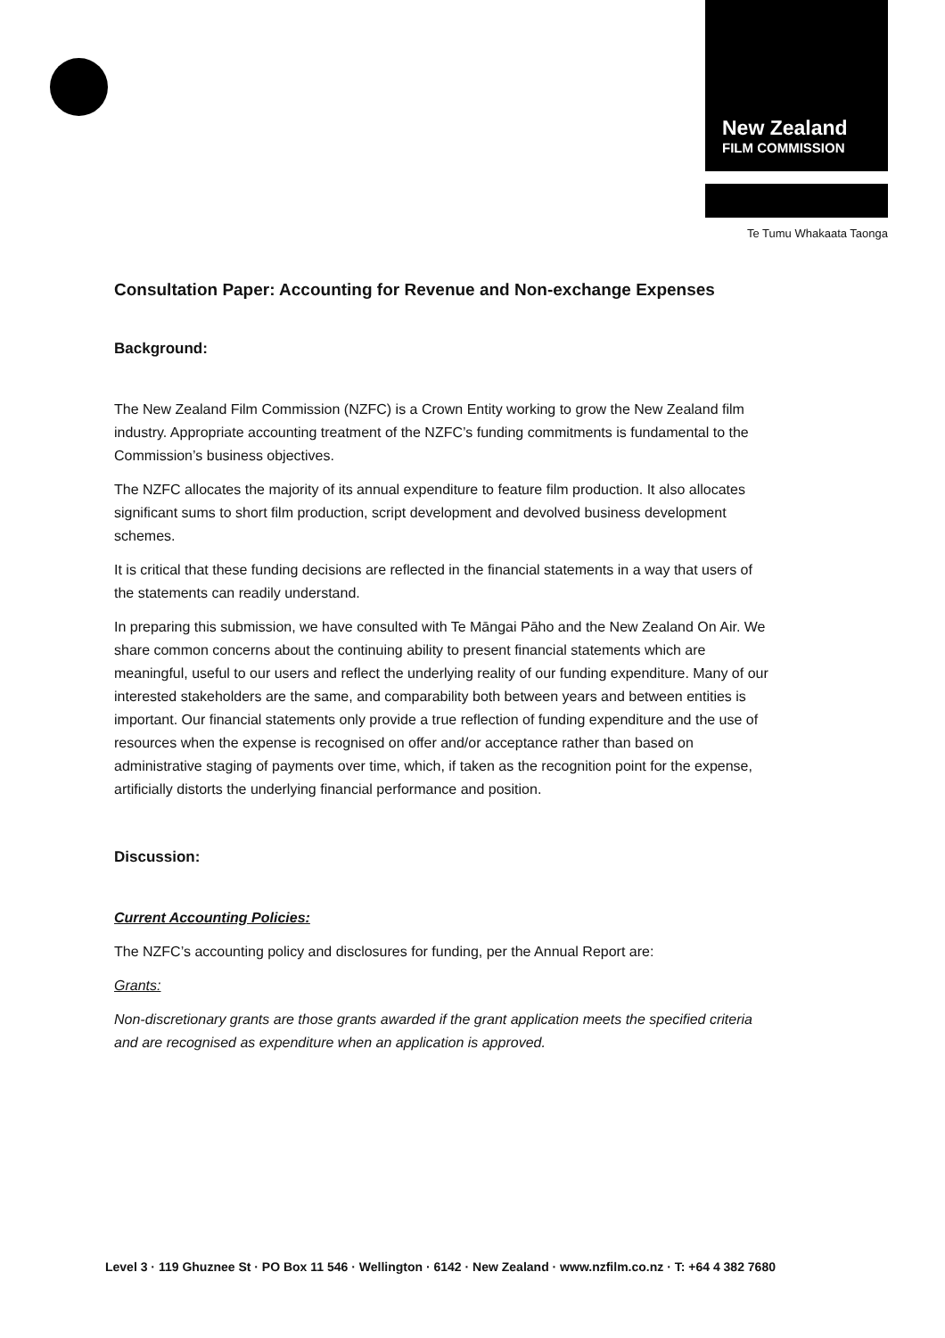New Zealand
FILM COMMISSION
Te Tumu Whakaata Taonga
Consultation Paper: Accounting for Revenue and Non-exchange Expenses
Background:
The New Zealand Film Commission (NZFC) is a Crown Entity working to grow the New Zealand film industry. Appropriate accounting treatment of the NZFC’s funding commitments is fundamental to the Commission’s business objectives.
The NZFC allocates the majority of its annual expenditure to feature film production. It also allocates significant sums to short film production, script development and devolved business development schemes.
It is critical that these funding decisions are reflected in the financial statements in a way that users of the statements can readily understand.
In preparing this submission, we have consulted with Te Māngai Pāho and the New Zealand On Air. We share common concerns about the continuing ability to present financial statements which are meaningful, useful to our users and reflect the underlying reality of our funding expenditure. Many of our interested stakeholders are the same, and comparability both between years and between entities is important. Our financial statements only provide a true reflection of funding expenditure and the use of resources when the expense is recognised on offer and/or acceptance rather than based on administrative staging of payments over time, which, if taken as the recognition point for the expense, artificially distorts the underlying financial performance and position.
Discussion:
Current Accounting Policies:
The NZFC’s accounting policy and disclosures for funding, per the Annual Report are:
Grants:
Non-discretionary grants are those grants awarded if the grant application meets the specified criteria and are recognised as expenditure when an application is approved.
Level 3 · 119 Ghuznee St · PO Box 11 546 · Wellington · 6142 · New Zealand · www.nzfilm.co.nz · T: +64 4 382 7680